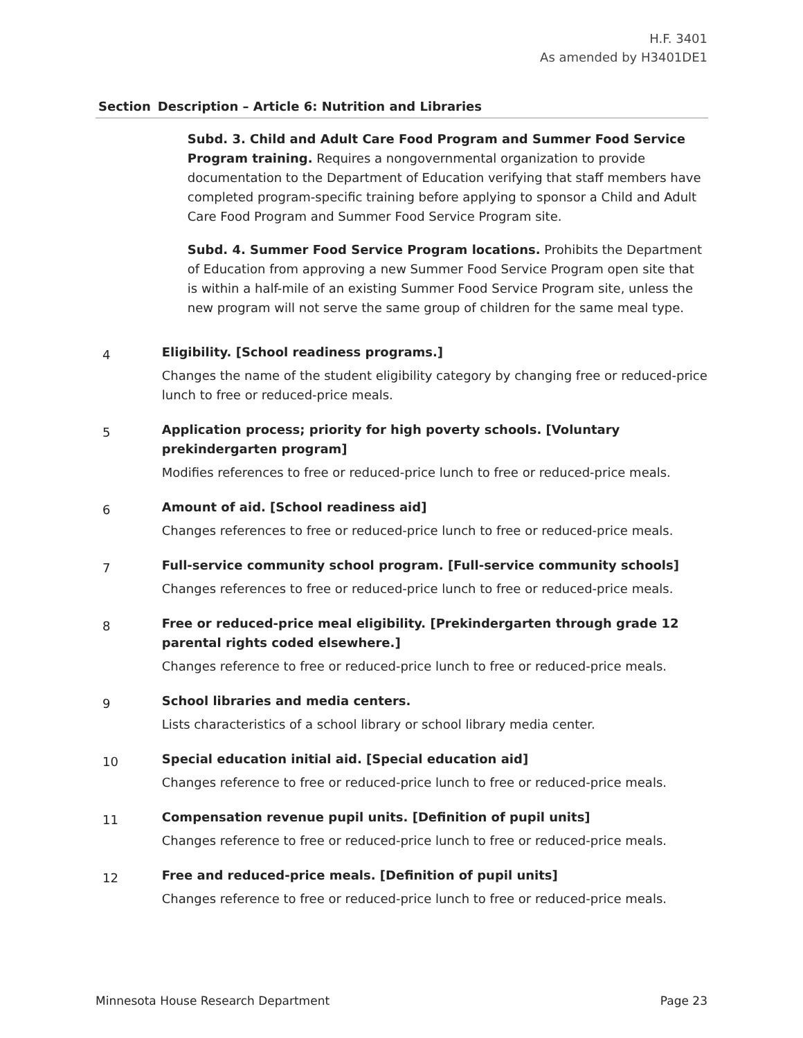H.F. 3401
As amended by H3401DE1
| Section | Description – Article 6: Nutrition and Libraries |
| --- | --- |
| | Subd. 3. Child and Adult Care Food Program and Summer Food Service Program training. Requires a nongovernmental organization to provide documentation to the Department of Education verifying that staff members have completed program-specific training before applying to sponsor a Child and Adult Care Food Program and Summer Food Service Program site. Subd. 4. Summer Food Service Program locations. Prohibits the Department of Education from approving a new Summer Food Service Program open site that is within a half-mile of an existing Summer Food Service Program site, unless the new program will not serve the same group of children for the same meal type. |
| 4 | Eligibility. [School readiness programs.] Changes the name of the student eligibility category by changing free or reduced-price lunch to free or reduced-price meals. |
| 5 | Application process; priority for high poverty schools. [Voluntary prekindergarten program] Modifies references to free or reduced-price lunch to free or reduced-price meals. |
| 6 | Amount of aid. [School readiness aid] Changes references to free or reduced-price lunch to free or reduced-price meals. |
| 7 | Full-service community school program. [Full-service community schools] Changes references to free or reduced-price lunch to free or reduced-price meals. |
| 8 | Free or reduced-price meal eligibility. [Prekindergarten through grade 12 parental rights coded elsewhere.] Changes reference to free or reduced-price lunch to free or reduced-price meals. |
| 9 | School libraries and media centers. Lists characteristics of a school library or school library media center. |
| 10 | Special education initial aid. [Special education aid] Changes reference to free or reduced-price lunch to free or reduced-price meals. |
| 11 | Compensation revenue pupil units. [Definition of pupil units] Changes reference to free or reduced-price lunch to free or reduced-price meals. |
| 12 | Free and reduced-price meals. [Definition of pupil units] Changes reference to free or reduced-price lunch to free or reduced-price meals. |
Minnesota House Research Department Page 23